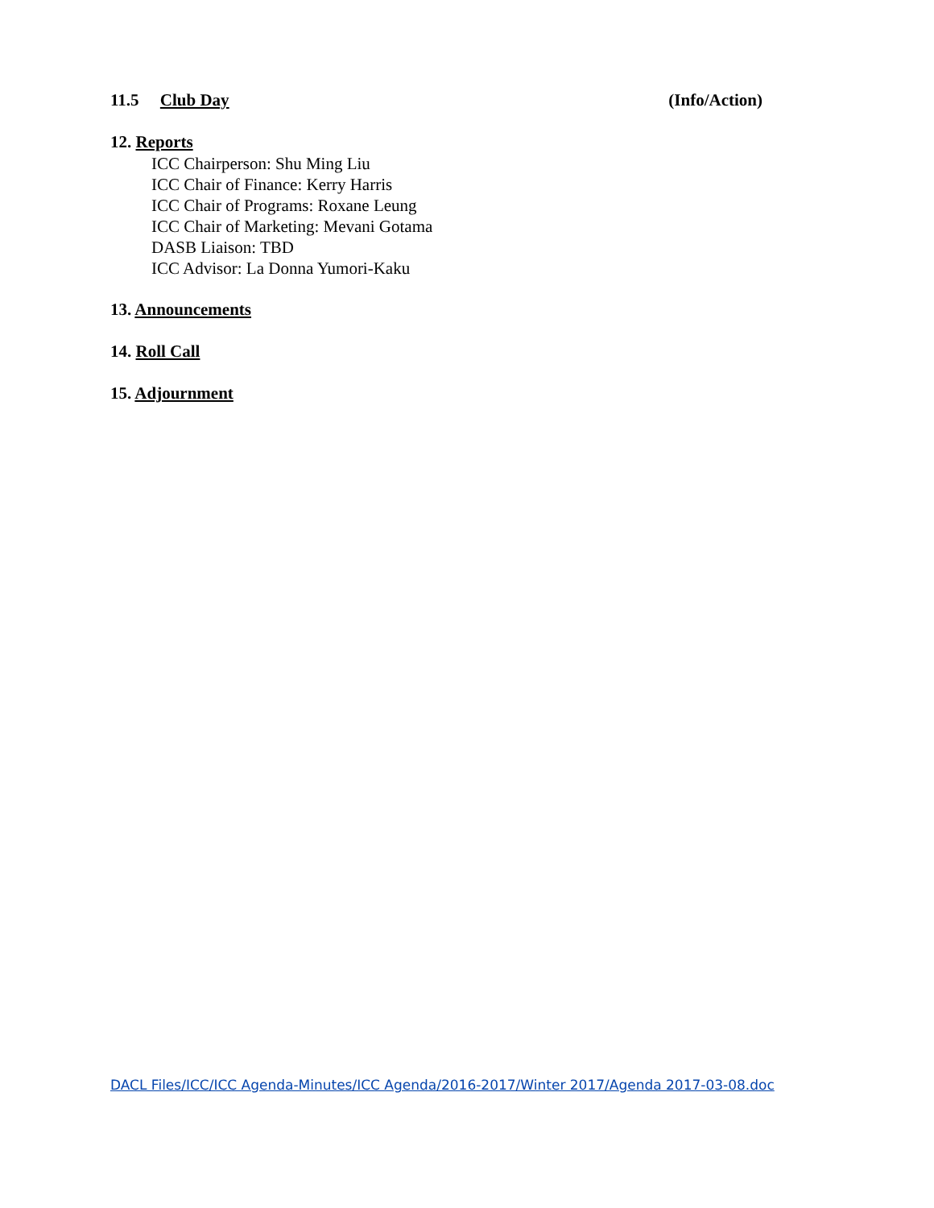11.5 Club Day (Info/Action)
12. Reports
ICC Chairperson: Shu Ming Liu
ICC Chair of Finance: Kerry Harris
ICC Chair of Programs: Roxane Leung
ICC Chair of Marketing: Mevani Gotama
DASB Liaison: TBD
ICC Advisor: La Donna Yumori-Kaku
13. Announcements
14. Roll Call
15. Adjournment
DACL Files/ICC/ICC Agenda-Minutes/ICC Agenda/2016-2017/Winter 2017/Agenda 2017-03-08.doc